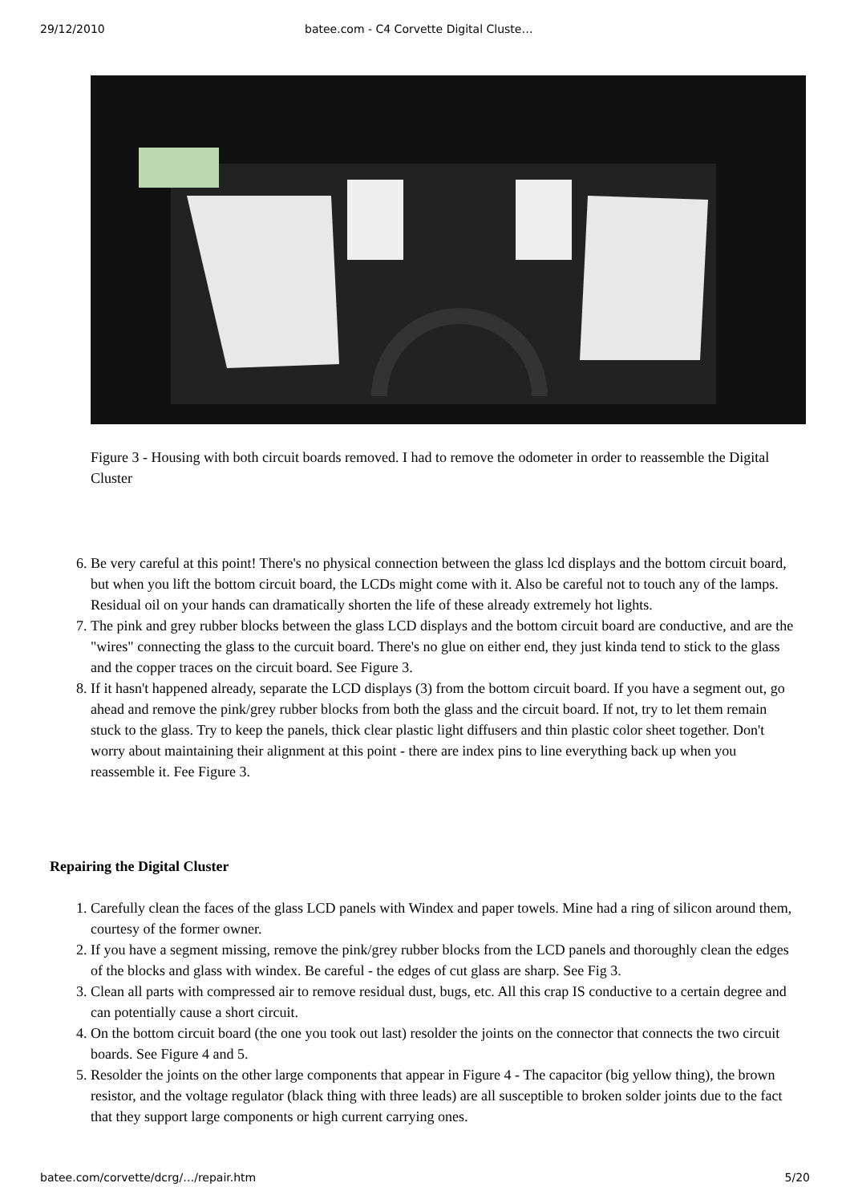29/12/2010 batee.com - C4 Corvette Digital Cluste…
Figure 3 - Housing with both circuit boards removed. I had to remove the odometer in order to reassemble the Digital Cluster
6. Be very careful at this point! There's no physical connection between the glass lcd displays and the bottom circuit board, but when you lift the bottom circuit board, the LCDs might come with it. Also be careful not to touch any of the lamps. Residual oil on your hands can dramatically shorten the life of these already extremely hot lights.
7. The pink and grey rubber blocks between the glass LCD displays and the bottom circuit board are conductive, and are the "wires" connecting the glass to the curcuit board. There's no glue on either end, they just kinda tend to stick to the glass and the copper traces on the circuit board. See Figure 3.
8. If it hasn't happened already, separate the LCD displays (3) from the bottom circuit board. If you have a segment out, go ahead and remove the pink/grey rubber blocks from both the glass and the circuit board. If not, try to let them remain stuck to the glass. Try to keep the panels, thick clear plastic light diffusers and thin plastic color sheet together. Don't worry about maintaining their alignment at this point - there are index pins to line everything back up when you reassemble it. Fee Figure 3.
Repairing the Digital Cluster
1. Carefully clean the faces of the glass LCD panels with Windex and paper towels. Mine had a ring of silicon around them, courtesy of the former owner.
2. If you have a segment missing, remove the pink/grey rubber blocks from the LCD panels and thoroughly clean the edges of the blocks and glass with windex. Be careful - the edges of cut glass are sharp. See Fig 3.
3. Clean all parts with compressed air to remove residual dust, bugs, etc. All this crap IS conductive to a certain degree and can potentially cause a short circuit.
4. On the bottom circuit board (the one you took out last) resolder the joints on the connector that connects the two circuit boards. See Figure 4 and 5.
5. Resolder the joints on the other large components that appear in Figure 4 - The capacitor (big yellow thing), the brown resistor, and the voltage regulator (black thing with three leads) are all susceptible to broken solder joints due to the fact that they support large components or high current carrying ones.
batee.com/corvette/dcrg/…/repair.htm 5/20